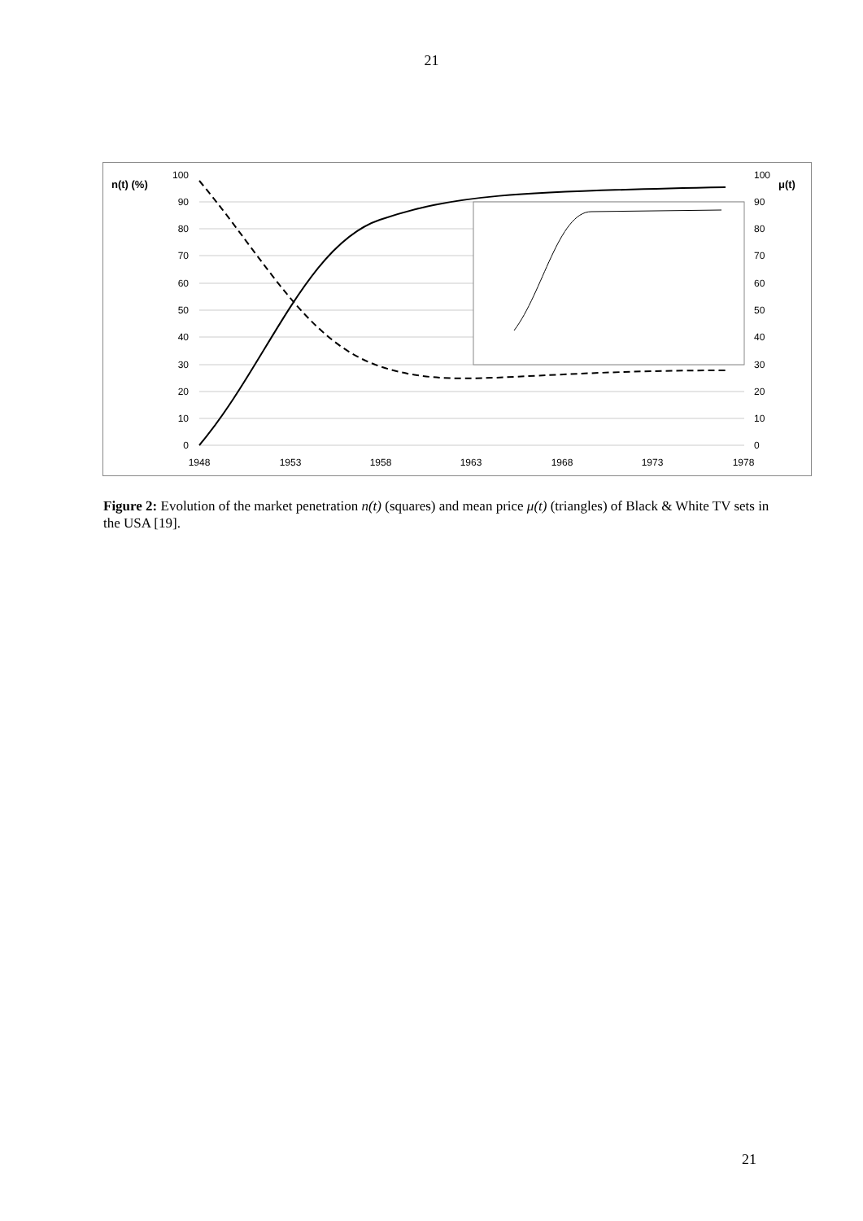21
n(t) (%)
μ(t)
100
90
80
70
60
50
40
30
20
10
0
100
90
80
70
60
50
40
30
20
10
0
1948
1953
1958
1963
1968
1973
1978
Figure 2: Evolution of the market penetration n(t) (squares) and mean price μ(t) (triangles) of Black & White TV sets in the USA [19].
21